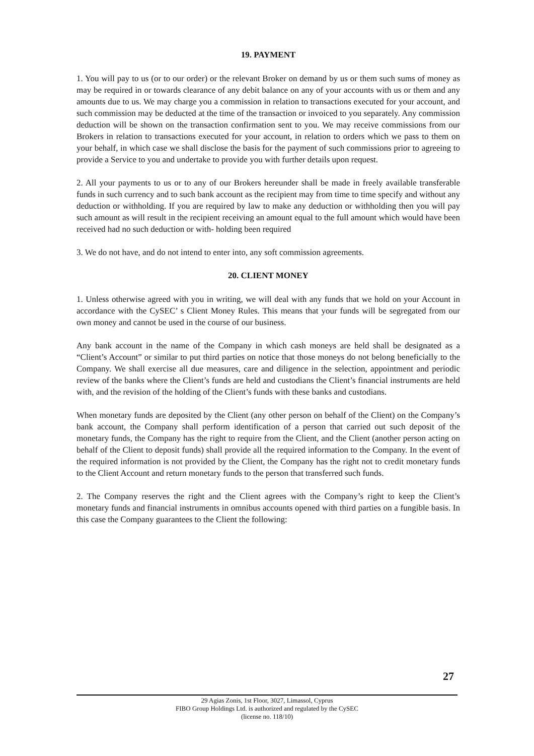19. PAYMENT
1. You will pay to us (or to our order) or the relevant Broker on demand by us or them such sums of money as may be required in or towards clearance of any debit balance on any of your accounts with us or them and any amounts due to us. We may charge you a commission in relation to transactions executed for your account, and such commission may be deducted at the time of the transaction or invoiced to you separately. Any commission deduction will be shown on the transaction confirmation sent to you. We may receive commissions from our Brokers in relation to transactions executed for your account, in relation to orders which we pass to them on your behalf, in which case we shall disclose the basis for the payment of such commissions prior to agreeing to provide a Service to you and undertake to provide you with further details upon request.
2. All your payments to us or to any of our Brokers hereunder shall be made in freely available transferable funds in such currency and to such bank account as the recipient may from time to time specify and without any deduction or withholding. If you are required by law to make any deduction or withholding then you will pay such amount as will result in the recipient receiving an amount equal to the full amount which would have been received had no such deduction or with- holding been required
3. We do not have, and do not intend to enter into, any soft commission agreements.
20. CLIENT MONEY
1. Unless otherwise agreed with you in writing, we will deal with any funds that we hold on your Account in accordance with the CySEC’ s Client Money Rules. This means that your funds will be segregated from our own money and cannot be used in the course of our business.
Any bank account in the name of the Company in which cash moneys are held shall be designated as a “Client’s Account” or similar to put third parties on notice that those moneys do not belong beneficially to the Company. We shall exercise all due measures, care and diligence in the selection, appointment and periodic review of the banks where the Client’s funds are held and custodians the Client’s financial instruments are held with, and the revision of the holding of the Client’s funds with these banks and custodians.
When monetary funds are deposited by the Client (any other person on behalf of the Client) on the Company’s bank account, the Company shall perform identification of a person that carried out such deposit of the monetary funds, the Company has the right to require from the Client, and the Client (another person acting on behalf of the Client to deposit funds) shall provide all the required information to the Company. In the event of the required information is not provided by the Client, the Company has the right not to credit monetary funds to the Client Account and return monetary funds to the person that transferred such funds.
2. The Company reserves the right and the Client agrees with the Company’s right to keep the Client’s monetary funds and financial instruments in omnibus accounts opened with third parties on a fungible basis. In this case the Company guarantees to the Client the following:
27
29 Agias Zonis, 1st Floor, 3027, Limassol, Cyprus
FIBO Group Holdings Ltd. is authorized and regulated by the CySEC
(license no. 118/10)